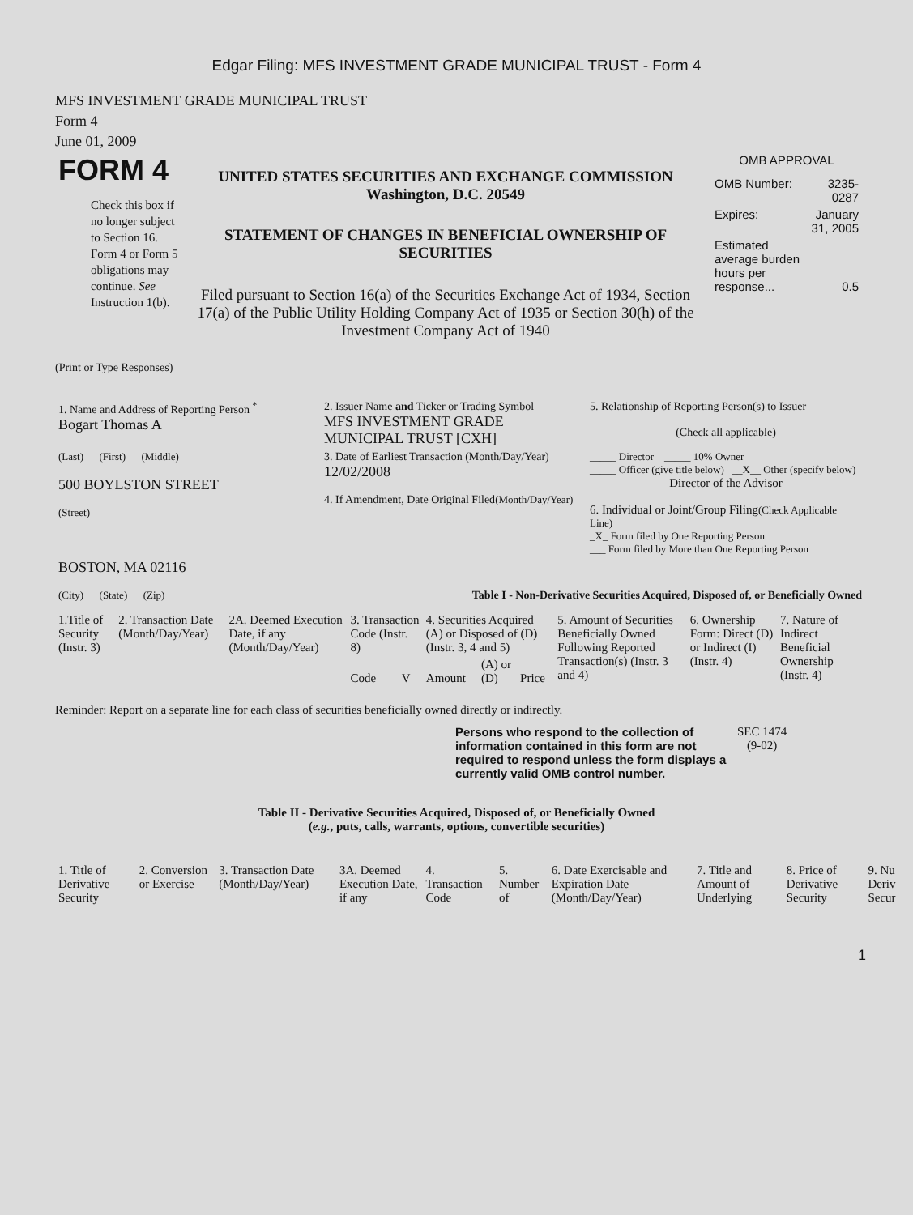Edgar Filing: MFS INVESTMENT GRADE MUNICIPAL TRUST - Form 4
MFS INVESTMENT GRADE MUNICIPAL TRUST
Form 4
June 01, 2009
| FORM 4 Check this box if no longer subject to Section 16. Form 4 or Form 5 obligations may continue. See Instruction 1(b). | UNITED STATES SECURITIES AND EXCHANGE COMMISSION Washington, D.C. 20549 STATEMENT OF CHANGES IN BENEFICIAL OWNERSHIP OF SECURITIES Filed pursuant to Section 16(a) of the Securities Exchange Act of 1934, Section 17(a) of the Public Utility Holding Company Act of 1935 or Section 30(h) of the Investment Company Act of 1940 | OMB APPROVAL / OMB Number: / 3235-0287 / / Expires: / January 31, 2005 / / Estimated average burden hours per response... / 0.5 / |
(Print or Type Responses)
| 1. Name and Address of Reporting Person <sup>*</sup> Bogart Thomas A | 2. Issuer Name and Ticker or Trading Symbol MFS INVESTMENT GRADE MUNICIPAL TRUST [CXH] | 5. Relationship of Reporting Person(s) to Issuer (Check all applicable) |
| (Last) (First) (Middle) 500 BOYLSTON STREET (Street) | 3. Date of Earliest Transaction (Month/Day/Year) 12/02/2008 4. If Amendment, Date Original Filed (Month/Day/Year) | _____ Director _____ 10% Owner _____ Officer (give title below) __X__ Other (specify below) Director of the Advisor 6. Individual or Joint/Group Filing (Check Applicable Line) _X_ Form filed by One Reporting Person ___ Form filed by More than One Reporting Person |
| BOSTON, MA 02116 (City) (State) (Zip) | Table I - Non-Derivative Securities Acquired, Disposed of, or Beneficially Owned | |
| 1.Title of Security (Instr. 3) | 2. Transaction Date (Month/Day/Year) | 2A. Deemed Execution Date, if any (Month/Day/Year) | 3. Transaction Code (Instr. 8) | | 4. Securities Acquired (A) or Disposed of (D) (Instr. 3, 4 and 5) | | | 5. Amount of Securities Beneficially Owned Following Reported Transaction(s) (Instr. 3 and 4) | 6. Ownership Form: Direct (D) or Indirect (I) (Instr. 4) | 7. Nature of Indirect Beneficial Ownership (Instr. 4) |
| --- | --- | --- | --- | --- | --- | --- | --- | --- | --- | --- |
| | | | Code | V | Amount | (A) or (D) | Price | | | |
Reminder: Report on a separate line for each class of securities beneficially owned directly or indirectly.
| Persons who respond to the collection of information contained in this form are not required to respond unless the form displays a currently valid OMB control number. | SEC 1474 (9-02) |
Table II - Derivative Securities Acquired, Disposed of, or Beneficially Owned
(e.g., puts, calls, warrants, options, convertible securities)
| 1. Title of Derivative Security | 2. Conversion or Exercise | 3. Transaction Date (Month/Day/Year) | 3A. Deemed Execution Date, if any | 4. Transaction Code | 5. Number of | 6. Date Exercisable and Expiration Date (Month/Day/Year) | 7. Title and Amount of Underlying | 8. Price of Derivative Security | 9. Nu Deriv Secur |
| --- | --- | --- | --- | --- | --- | --- | --- | --- | --- |
1